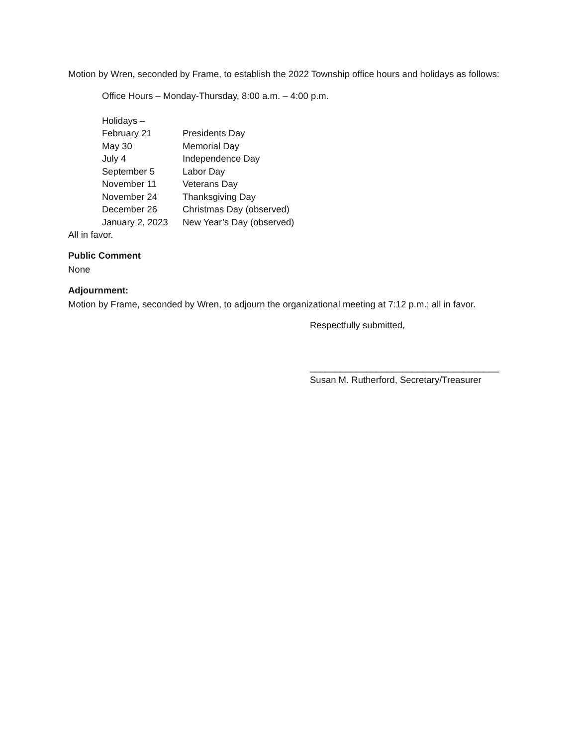Motion by Wren, seconded by Frame, to establish the 2022 Township office hours and holidays as follows:
Office Hours – Monday-Thursday, 8:00 a.m. – 4:00 p.m.
Holidays –
| February 21 | Presidents Day |
| May 30 | Memorial Day |
| July 4 | Independence Day |
| September 5 | Labor Day |
| November 11 | Veterans Day |
| November 24 | Thanksgiving Day |
| December 26 | Christmas Day (observed) |
| January 2, 2023 | New Year’s Day (observed) |
All in favor.
Public Comment
None
Adjournment:
Motion by Frame, seconded by Wren, to adjourn the organizational meeting at 7:12 p.m.; all in favor.
Respectfully submitted,
_____________________________________
Susan M. Rutherford, Secretary/Treasurer